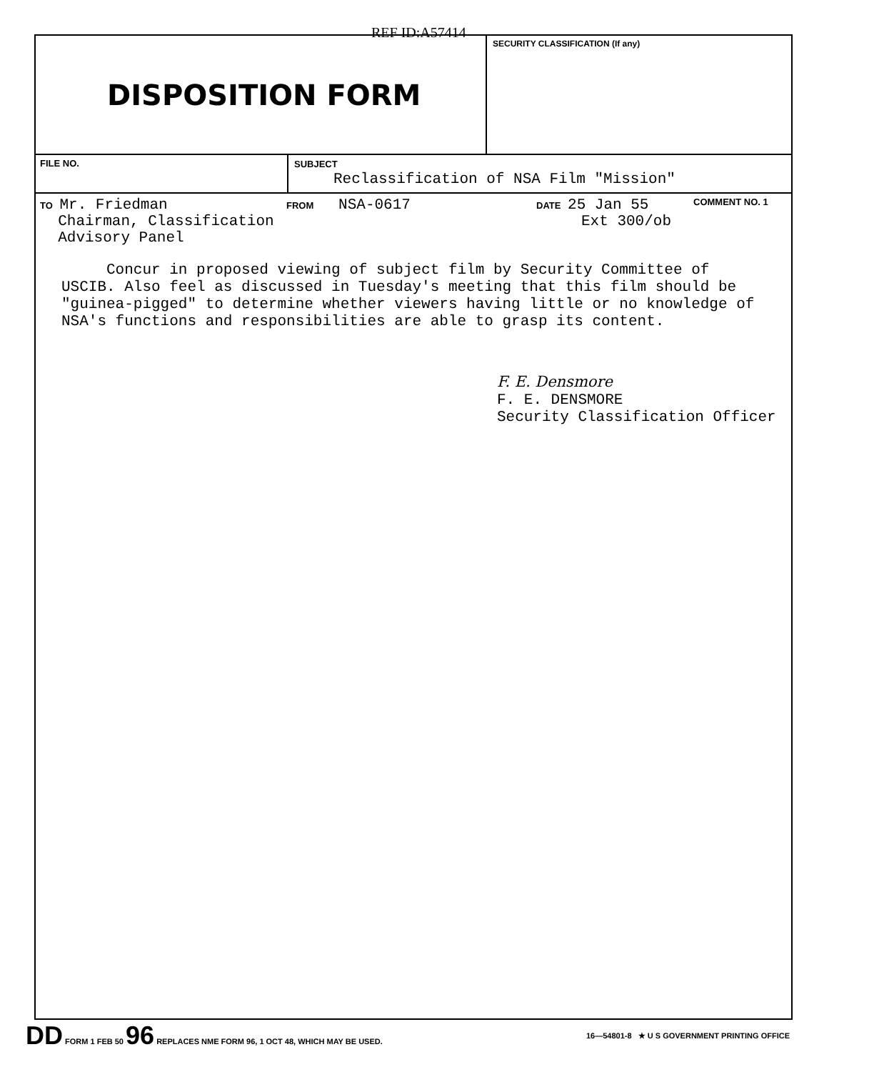REF ID:A57414
DISPOSITION FORM
SECURITY CLASSIFICATION (If any)
FILE NO. SUBJECT
Reclassification of NSA Film "Mission"
TO Mr. Friedman
Chairman, Classification
Advisory Panel
FROM NSA-0617
DATE 25 Jan 55
Ext 300/ob
COMMENT NO. 1
Concur in proposed viewing of subject film by Security Committee of USCIB. Also feel as discussed in Tuesday's meeting that this film should be "guinea-pigged" to determine whether viewers having little or no knowledge of NSA's functions and responsibilities are able to grasp its content.
F. E. Densmore
F. E. DENSMORE
Security Classification Officer
DD FORM 1 FEB 50 96 REPLACES NME FORM 96, 1 OCT 48, WHICH MAY BE USED. 16—54801-8 ★ U S GOVERNMENT PRINTING OFFICE